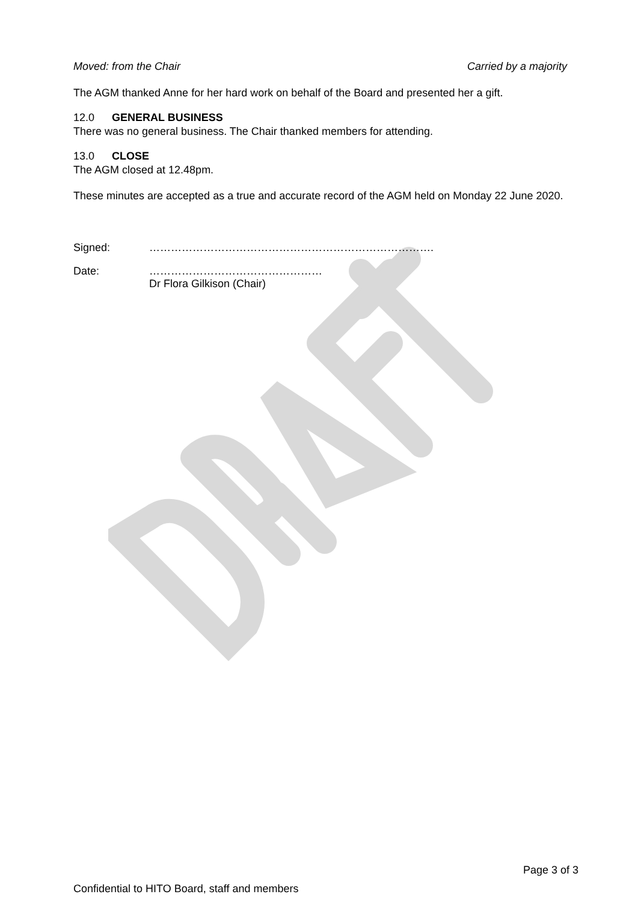Moved: from the Chair Carried by a majority
The AGM thanked Anne for her hard work on behalf of the Board and presented her a gift.
12.0 GENERAL BUSINESS
There was no general business. The Chair thanked members for attending.
13.0 CLOSE
The AGM closed at 12.48pm.
These minutes are accepted as a true and accurate record of the AGM held on Monday 22 June 2020.
Signed: …………………………………………………………………….
Date: …………………………………………
Dr Flora Gilkison (Chair)
Page 3 of 3
Confidential to HITO Board, staff and members